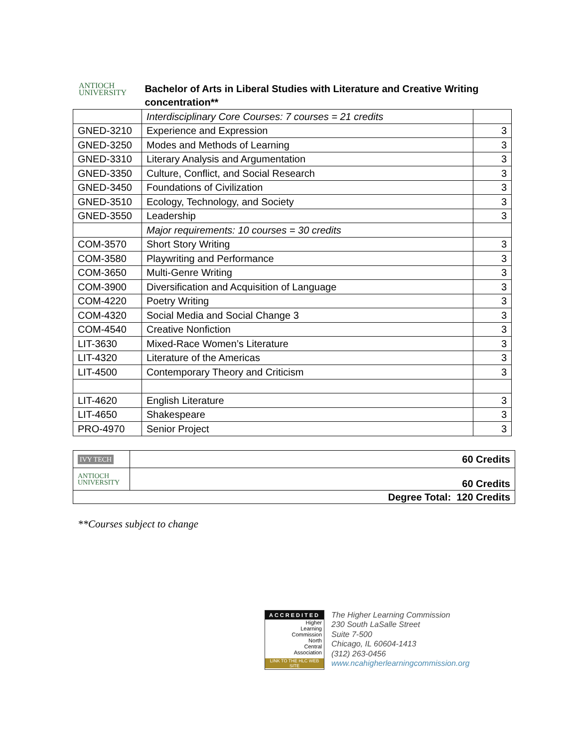ANTIOCH
UNIVERSITY
Bachelor of Arts in Liberal Studies with Literature and Creative Writing concentration**
| | Interdisciplinary Core Courses: 7 courses = 21 credits | |
| GNED-3210 | Experience and Expression | 3 |
| GNED-3250 | Modes and Methods of Learning | 3 |
| GNED-3310 | Literary Analysis and Argumentation | 3 |
| GNED-3350 | Culture, Conflict, and Social Research | 3 |
| GNED-3450 | Foundations of Civilization | 3 |
| GNED-3510 | Ecology, Technology, and Society | 3 |
| GNED-3550 | Leadership | 3 |
| | Major requirements: 10 courses = 30 credits | |
| COM-3570 | Short Story Writing | 3 |
| COM-3580 | Playwriting and Performance | 3 |
| COM-3650 | Multi-Genre Writing | 3 |
| COM-3900 | Diversification and Acquisition of Language | 3 |
| COM-4220 | Poetry Writing | 3 |
| COM-4320 | Social Media and Social Change 3 | 3 |
| COM-4540 | Creative Nonfiction | 3 |
| LIT-3630 | Mixed-Race Women’s Literature | 3 |
| LIT-4320 | Literature of the Americas | 3 |
| LIT-4500 | Contemporary Theory and Criticism | 3 |
| LIT-4620 | English Literature | 3 |
| LIT-4650 | Shakespeare | 3 |
| PRO-4970 | Senior Project | 3 |
| IVY TECH | 60 Credits |
| ANTIOCH UNIVERSITY | 60 Credits |
| Degree Total: 120 Credits | |
**Courses subject to change
ACCREDITED
Higher
Learning
Commission
North
Central
Association
LINK TO THE HLC WEB SITE
The Higher Learning Commission
230 South LaSalle Street
Suite 7-500
Chicago, IL 60604-1413
(312) 263-0456
www.ncahigherlearningcommission.org